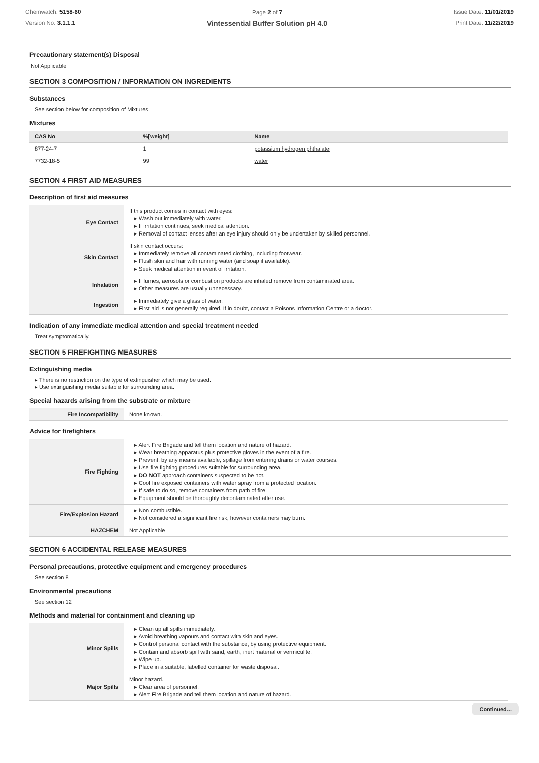Chemwatch: 5158-60
Version No: 3.1.1.1
Page 2 of 7
Vintessential Buffer Solution pH 4.0
Issue Date: 11/01/2019
Print Date: 11/22/2019
Precautionary statement(s) Disposal
Not Applicable
SECTION 3 COMPOSITION / INFORMATION ON INGREDIENTS
Substances
See section below for composition of Mixtures
Mixtures
| CAS No | %[weight] | Name |
| --- | --- | --- |
| 877-24-7 | 1 | potassium hydrogen phthalate |
| 7732-18-5 | 99 | water |
SECTION 4 FIRST AID MEASURES
Description of first aid measures
| Eye Contact | If this product comes in contact with eyes: ▸ Wash out immediately with water. ▸ If irritation continues, seek medical attention. ▸ Removal of contact lenses after an eye injury should only be undertaken by skilled personnel. |
| Skin Contact | If skin contact occurs: ▸ Immediately remove all contaminated clothing, including footwear. ▸ Flush skin and hair with running water (and soap if available). ▸ Seek medical attention in event of irritation. |
| Inhalation | ▸ If fumes, aerosols or combustion products are inhaled remove from contaminated area. ▸ Other measures are usually unnecessary. |
| Ingestion | ▸ Immediately give a glass of water. ▸ First aid is not generally required. If in doubt, contact a Poisons Information Centre or a doctor. |
Indication of any immediate medical attention and special treatment needed
Treat symptomatically.
SECTION 5 FIREFIGHTING MEASURES
Extinguishing media
▸ There is no restriction on the type of extinguisher which may be used.
▸ Use extinguishing media suitable for surrounding area.
Special hazards arising from the substrate or mixture
| Fire Incompatibility | None known. |
Advice for firefighters
| Fire Fighting | ▸ Alert Fire Brigade and tell them location and nature of hazard. ▸ Wear breathing apparatus plus protective gloves in the event of a fire. ▸ Prevent, by any means available, spillage from entering drains or water courses. ▸ Use fire fighting procedures suitable for surrounding area. ▸ DO NOT approach containers suspected to be hot. ▸ Cool fire exposed containers with water spray from a protected location. ▸ If safe to do so, remove containers from path of fire. ▸ Equipment should be thoroughly decontaminated after use. |
| Fire/Explosion Hazard | ▸ Non combustible. ▸ Not considered a significant fire risk, however containers may burn. |
| HAZCHEM | Not Applicable |
SECTION 6 ACCIDENTAL RELEASE MEASURES
Personal precautions, protective equipment and emergency procedures
See section 8
Environmental precautions
See section 12
Methods and material for containment and cleaning up
| Minor Spills | ▸ Clean up all spills immediately. ▸ Avoid breathing vapours and contact with skin and eyes. ▸ Control personal contact with the substance, by using protective equipment. ▸ Contain and absorb spill with sand, earth, inert material or vermiculite. ▸ Wipe up. ▸ Place in a suitable, labelled container for waste disposal. |
| Major Spills | Minor hazard. ▸ Clear area of personnel. ▸ Alert Fire Brigade and tell them location and nature of hazard. |
Continued...